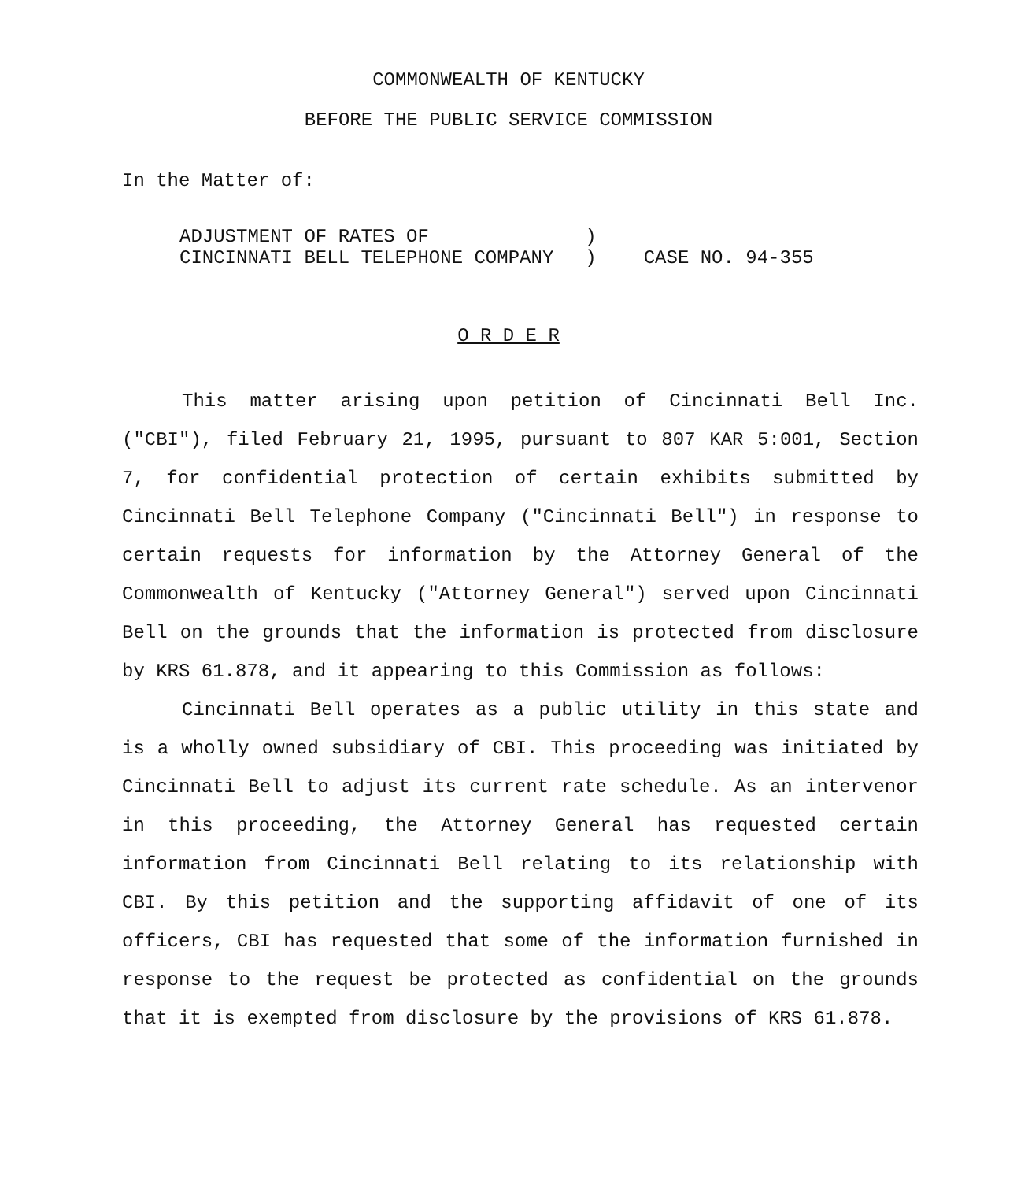COMMONWEALTH OF KENTUCKY
BEFORE THE PUBLIC SERVICE COMMISSION
In the Matter of:
| ADJUSTMENT OF RATES OF | ) | |
| CINCINNATI BELL TELEPHONE COMPANY | ) | CASE NO. 94-355 |
O R D E R
This matter arising upon petition of Cincinnati Bell Inc. ("CBI"), filed February 21, 1995, pursuant to 807 KAR 5:001, Section 7, for confidential protection of certain exhibits submitted by Cincinnati Bell Telephone Company ("Cincinnati Bell") in response to certain requests for information by the Attorney General of the Commonwealth of Kentucky ("Attorney General") served upon Cincinnati Bell on the grounds that the information is protected from disclosure by KRS 61.878, and it appearing to this Commission as follows:
Cincinnati Bell operates as a public utility in this state and is a wholly owned subsidiary of CBI. This proceeding was initiated by Cincinnati Bell to adjust its current rate schedule. As an intervenor in this proceeding, the Attorney General has requested certain information from Cincinnati Bell relating to its relationship with CBI. By this petition and the supporting affidavit of one of its officers, CBI has requested that some of the information furnished in response to the request be protected as confidential on the grounds that it is exempted from disclosure by the provisions of KRS 61.878.